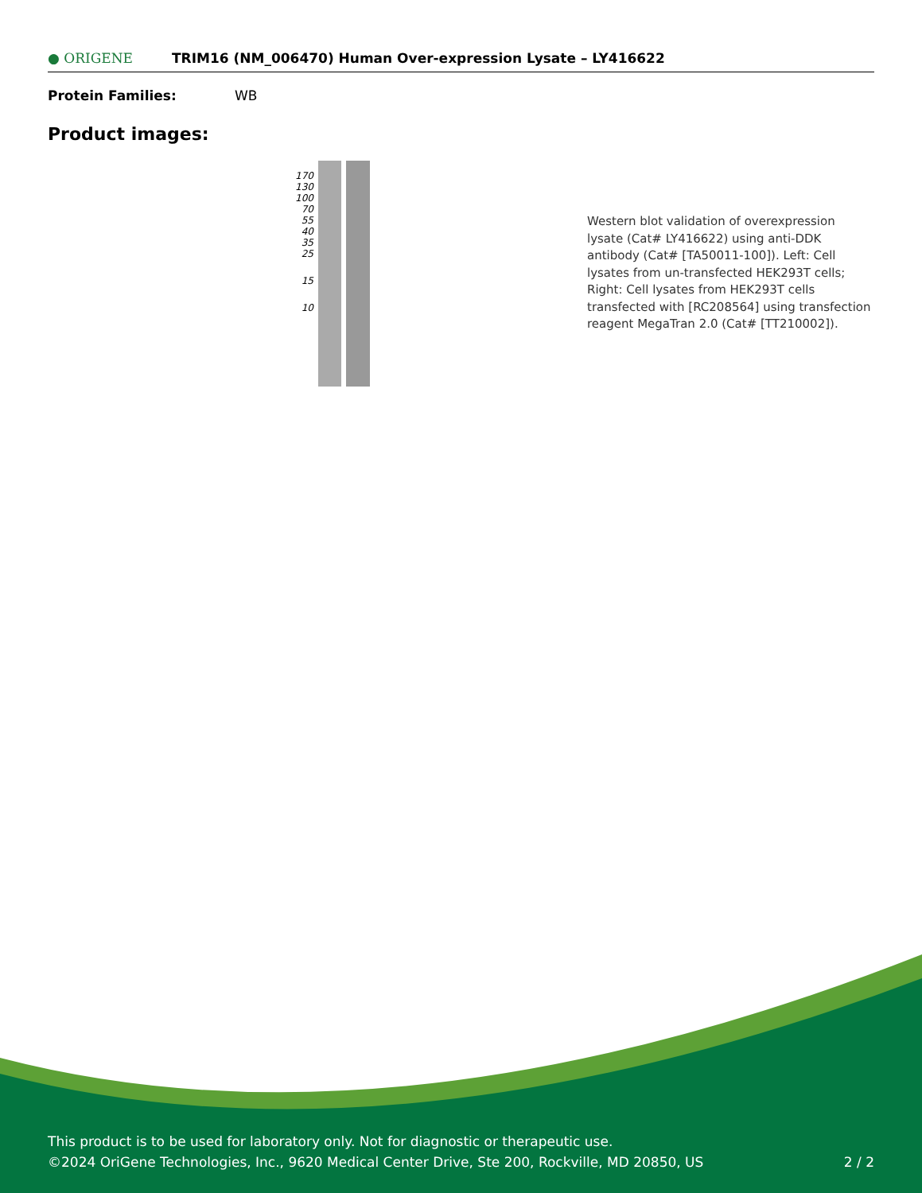● ORIGENE
TRIM16 (NM_006470) Human Over-expression Lysate – LY416622
Protein Families: WB
Product images:
170
130
100
70
55
40
35
25
15
10
Western blot validation of overexpression lysate (Cat# LY416622) using anti-DDK antibody (Cat# [TA50011-100]). Left: Cell lysates from un-transfected HEK293T cells; Right: Cell lysates from HEK293T cells transfected with [RC208564] using transfection reagent MegaTran 2.0 (Cat# [TT210002]).
This product is to be used for laboratory only. Not for diagnostic or therapeutic use.
©2024 OriGene Technologies, Inc., 9620 Medical Center Drive, Ste 200, Rockville, MD 20850, US 2 / 2